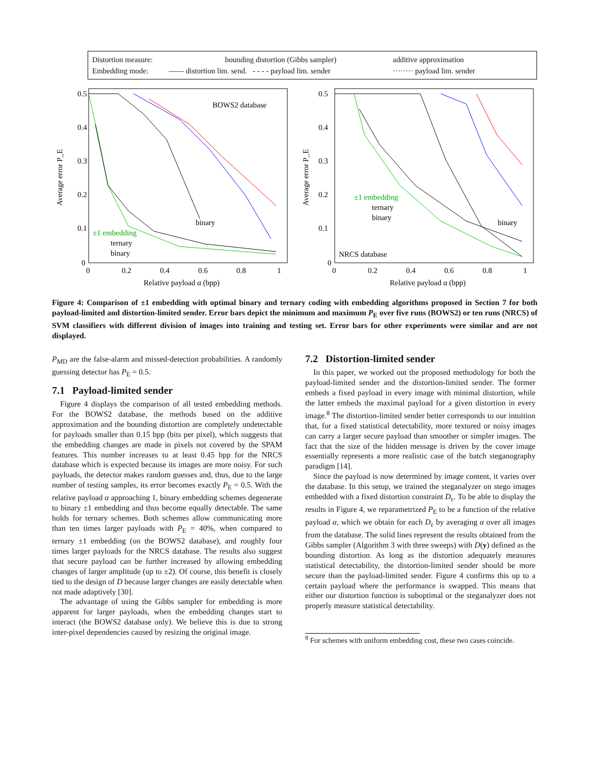Distortion measure: bounding distortion (Gibbs sampler) additive approximation Embedding mode: —— distortion lim. send. - - - - payload lim. sender ········ payload lim. sender
BOWS2 database
binary
±1 embedding
ternary
binary
0.5
0.4
0.3
0.2
0.1
0
0
0.2
0.4
0.6
0.8
1
Relative payload α (bpp)
Average error P_E
NRCS database
binary
±1 embedding
ternary
binary
0.5
0.4
0.3
0.2
0.1
0
0
0.2
0.4
0.6
0.8
1
Relative payload α (bpp)
Average error P_E
Figure 4: Comparison of ±1 embedding with optimal binary and ternary coding with embedding algorithms proposed in Section 7 for both payload-limited and distortion-limited sender. Error bars depict the minimum and maximum P<sub>E</sub> over five runs (BOWS2) or ten runs (NRCS) of SVM classifiers with different division of images into training and testing set. Error bars for other experiments were similar and are not displayed.
P<sub>MD</sub> are the false-alarm and missed-detection probabilities. A randomly guessing detector has P<sub>E</sub> = 0.5.
7.1 Payload-limited sender
Figure 4 displays the comparison of all tested embedding methods. For the BOWS2 database, the methods based on the additive approximation and the bounding distortion are completely undetectable for payloads smaller than 0.15 bpp (bits per pixel), which suggests that the embedding changes are made in pixels not covered by the SPAM features. This number increases to at least 0.45 bpp for the NRCS database which is expected because its images are more noisy. For such payloads, the detector makes random guesses and, thus, due to the large number of testing samples, its error becomes exactly P<sub>E</sub> = 0.5. With the relative payload α approaching 1, binary embedding schemes degenerate to binary ±1 embedding and thus become equally detectable. The same holds for ternary schemes. Both schemes allow communicating more than ten times larger payloads with P<sub>E</sub> = 40%, when compared to ternary ±1 embedding (on the BOWS2 database), and roughly four times larger payloads for the NRCS database. The results also suggest that secure payload can be further increased by allowing embedding changes of larger amplitude (up to ±2). Of course, this benefit is closely tied to the design of D because larger changes are easily detectable when not made adaptively [30].
The advantage of using the Gibbs sampler for embedding is more apparent for larger payloads, when the embedding changes start to interact (the BOWS2 database only). We believe this is due to strong inter-pixel dependencies caused by resizing the original image.
7.2 Distortion-limited sender
In this paper, we worked out the proposed methodology for both the payload-limited sender and the distortion-limited sender. The former embeds a fixed payload in every image with minimal distortion, while the latter embeds the maximal payload for a given distortion in every image.<sup>8</sup> The distortion-limited sender better corresponds to our intuition that, for a fixed statistical detectability, more textured or noisy images can carry a larger secure payload than smoother or simpler images. The fact that the size of the hidden message is driven by the cover image essentially represents a more realistic case of the batch steganography paradigm [14].
Since the payload is now determined by image content, it varies over the database. In this setup, we trained the steganalyzer on stego images embedded with a fixed distortion constraint D<sub>ε</sub>. To be able to display the results in Figure 4, we reparametrized P<sub>E</sub> to be a function of the relative payload α, which we obtain for each D<sub>ε</sub> by averaging α over all images from the database. The solid lines represent the results obtained from the Gibbs sampler (Algorithm 3 with three sweeps) with D(y) defined as the bounding distortion. As long as the distortion adequately measures statistical detectability, the distortion-limited sender should be more secure than the payload-limited sender. Figure 4 confirms this up to a certain payload where the performance is swapped. This means that either our distortion function is suboptimal or the steganalyzer does not properly measure statistical detectability.
<sup>8</sup> For schemes with uniform embedding cost, these two cases coincide.